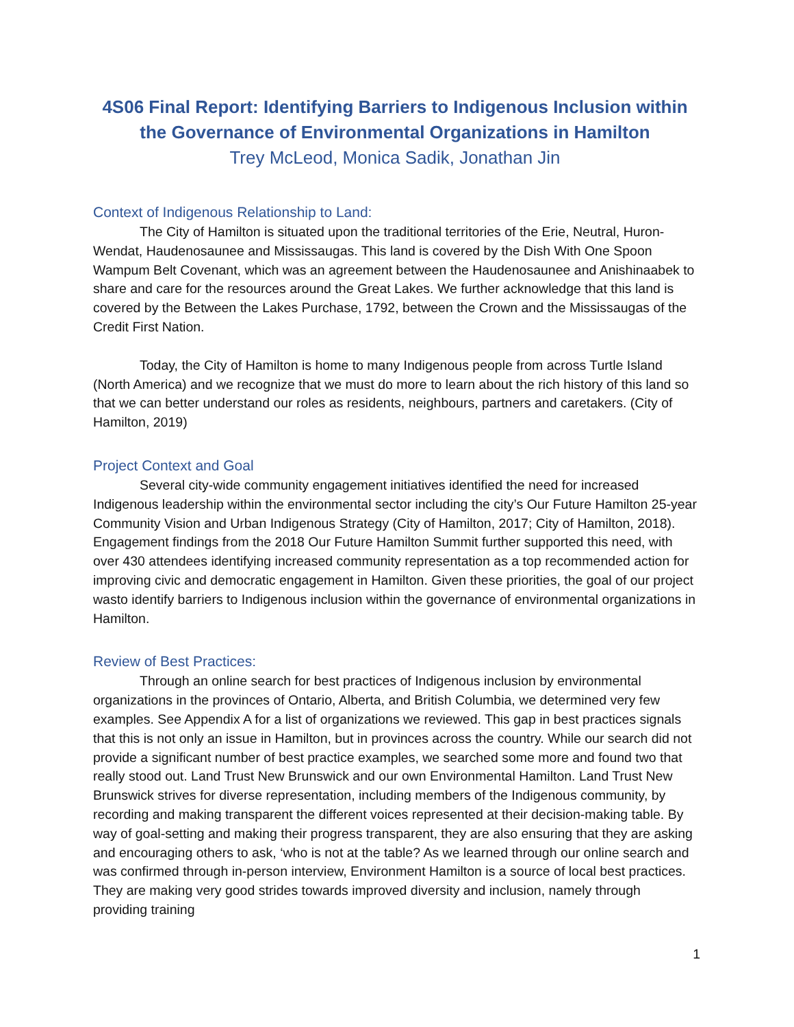4S06 Final Report: Identifying Barriers to Indigenous Inclusion within the Governance of Environmental Organizations in Hamilton
Trey McLeod, Monica Sadik, Jonathan Jin
Context of Indigenous Relationship to Land:
The City of Hamilton is situated upon the traditional territories of the Erie, Neutral, Huron-Wendat, Haudenosaunee and Mississaugas. This land is covered by the Dish With One Spoon Wampum Belt Covenant, which was an agreement between the Haudenosaunee and Anishinaabek to share and care for the resources around the Great Lakes. We further acknowledge that this land is covered by the Between the Lakes Purchase, 1792, between the Crown and the Mississaugas of the Credit First Nation.
Today, the City of Hamilton is home to many Indigenous people from across Turtle Island (North America) and we recognize that we must do more to learn about the rich history of this land so that we can better understand our roles as residents, neighbours, partners and caretakers. (City of Hamilton, 2019)
Project Context and Goal
Several city-wide community engagement initiatives identified the need for increased Indigenous leadership within the environmental sector including the city’s Our Future Hamilton 25-year Community Vision and Urban Indigenous Strategy (City of Hamilton, 2017; City of Hamilton, 2018). Engagement findings from the 2018 Our Future Hamilton Summit further supported this need, with over 430 attendees identifying increased community representation as a top recommended action for improving civic and democratic engagement in Hamilton. Given these priorities, the goal of our project wasto identify barriers to Indigenous inclusion within the governance of environmental organizations in Hamilton.
Review of Best Practices:
Through an online search for best practices of Indigenous inclusion by environmental organizations in the provinces of Ontario, Alberta, and British Columbia, we determined very few examples. See Appendix A for a list of organizations we reviewed. This gap in best practices signals that this is not only an issue in Hamilton, but in provinces across the country. While our search did not provide a significant number of best practice examples, we searched some more and found two that really stood out. Land Trust New Brunswick and our own Environmental Hamilton. Land Trust New Brunswick strives for diverse representation, including members of the Indigenous community, by recording and making transparent the different voices represented at their decision-making table. By way of goal-setting and making their progress transparent, they are also ensuring that they are asking and encouraging others to ask, ‘who is not at the table? As we learned through our online search and was confirmed through in-person interview, Environment Hamilton is a source of local best practices. They are making very good strides towards improved diversity and inclusion, namely through providing training
1